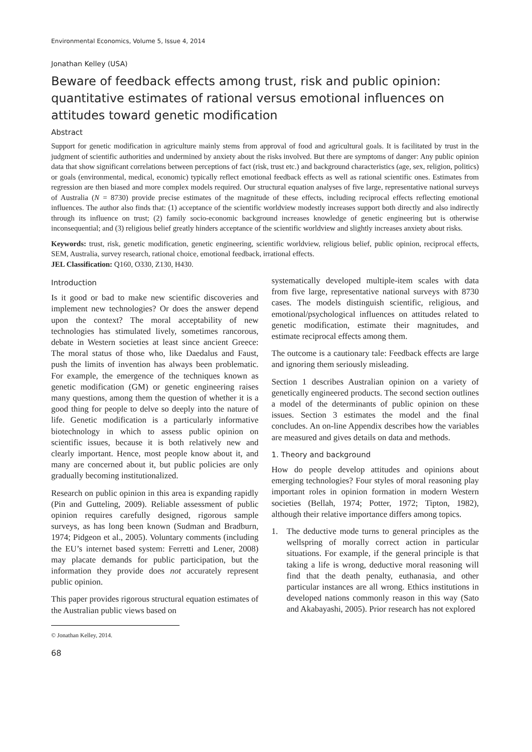Environmental Economics, Volume 5, Issue 4, 2014
Jonathan Kelley (USA)
Beware of feedback effects among trust, risk and public opinion: quantitative estimates of rational versus emotional influences on attitudes toward genetic modification
Abstract
Support for genetic modification in agriculture mainly stems from approval of food and agricultural goals. It is facilitated by trust in the judgment of scientific authorities and undermined by anxiety about the risks involved. But there are symptoms of danger: Any public opinion data that show significant correlations between perceptions of fact (risk, trust etc.) and background characteristics (age, sex, religion, politics) or goals (environmental, medical, economic) typically reflect emotional feedback effects as well as rational scientific ones. Estimates from regression are then biased and more complex models required. Our structural equation analyses of five large, representative national surveys of Australia (N = 8730) provide precise estimates of the magnitude of these effects, including reciprocal effects reflecting emotional influences. The author also finds that: (1) acceptance of the scientific worldview modestly increases support both directly and also indirectly through its influence on trust; (2) family socio-economic background increases knowledge of genetic engineering but is otherwise inconsequential; and (3) religious belief greatly hinders acceptance of the scientific worldview and slightly increases anxiety about risks.
Keywords: trust, risk, genetic modification, genetic engineering, scientific worldview, religious belief, public opinion, reciprocal effects, SEM, Australia, survey research, rational choice, emotional feedback, irrational effects.
JEL Classification: Q160, O330, Z130, H430.
Introduction
Is it good or bad to make new scientific discoveries and implement new technologies? Or does the answer depend upon the context? The moral acceptability of new technologies has stimulated lively, sometimes rancorous, debate in Western societies at least since ancient Greece: The moral status of those who, like Daedalus and Faust, push the limits of invention has always been problematic. For example, the emergence of the techniques known as genetic modification (GM) or genetic engineering raises many questions, among them the question of whether it is a good thing for people to delve so deeply into the nature of life. Genetic modification is a particularly informative biotechnology in which to assess public opinion on scientific issues, because it is both relatively new and clearly important. Hence, most people know about it, and many are concerned about it, but public policies are only gradually becoming institutionalized.
Research on public opinion in this area is expanding rapidly (Pin and Gutteling, 2009). Reliable assessment of public opinion requires carefully designed, rigorous sample surveys, as has long been known (Sudman and Bradburn, 1974; Pidgeon et al., 2005). Voluntary comments (including the EU’s internet based system: Ferretti and Lener, 2008) may placate demands for public participation, but the information they provide does not accurately represent public opinion.
This paper provides rigorous structural equation estimates of the Australian public views based on
© Jonathan Kelley, 2014.
68
systematically developed multiple-item scales with data from five large, representative national surveys with 8730 cases. The models distinguish scientific, religious, and emotional/psychological influences on attitudes related to genetic modification, estimate their magnitudes, and estimate reciprocal effects among them.
The outcome is a cautionary tale: Feedback effects are large and ignoring them seriously misleading.
Section 1 describes Australian opinion on a variety of genetically engineered products. The second section outlines a model of the determinants of public opinion on these issues. Section 3 estimates the model and the final concludes. An on-line Appendix describes how the variables are measured and gives details on data and methods.
1. Theory and background
How do people develop attitudes and opinions about emerging technologies? Four styles of moral reasoning play important roles in opinion formation in modern Western societies (Bellah, 1974; Potter, 1972; Tipton, 1982), although their relative importance differs among topics.
1. The deductive mode turns to general principles as the wellspring of morally correct action in particular situations. For example, if the general principle is that taking a life is wrong, deductive moral reasoning will find that the death penalty, euthanasia, and other particular instances are all wrong. Ethics institutions in developed nations commonly reason in this way (Sato and Akabayashi, 2005). Prior research has not explored